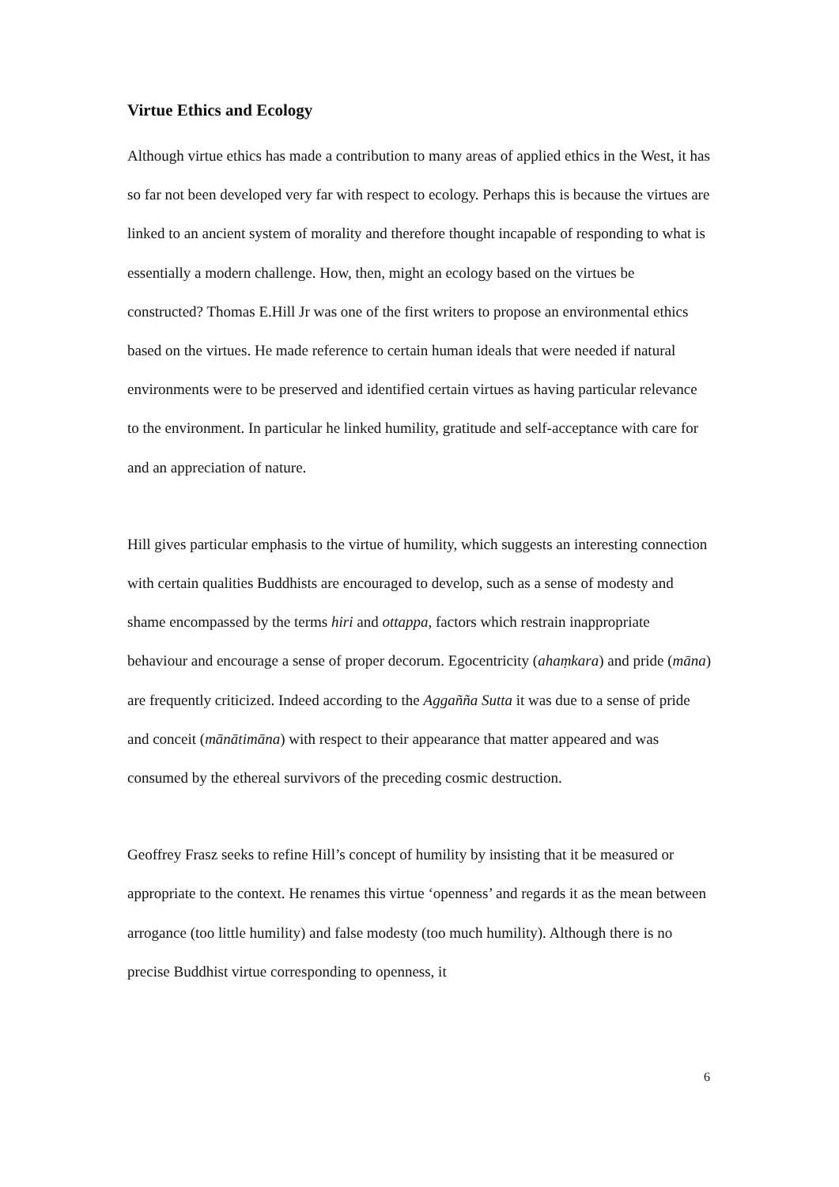Virtue Ethics and Ecology
Although virtue ethics has made a contribution to many areas of applied ethics in the West, it has so far not been developed very far with respect to ecology. Perhaps this is because the virtues are linked to an ancient system of morality and therefore thought incapable of responding to what is essentially a modern challenge. How, then, might an ecology based on the virtues be constructed? Thomas E.Hill Jr was one of the first writers to propose an environmental ethics based on the virtues. He made reference to certain human ideals that were needed if natural environments were to be preserved and identified certain virtues as having particular relevance to the environment. In particular he linked humility, gratitude and self-acceptance with care for and an appreciation of nature.
Hill gives particular emphasis to the virtue of humility, which suggests an interesting connection with certain qualities Buddhists are encouraged to develop, such as a sense of modesty and shame encompassed by the terms hiri and ottappa, factors which restrain inappropriate behaviour and encourage a sense of proper decorum. Egocentricity (ahaṃkara) and pride (māna) are frequently criticized. Indeed according to the Aggañña Sutta it was due to a sense of pride and conceit (mānātimāna) with respect to their appearance that matter appeared and was consumed by the ethereal survivors of the preceding cosmic destruction.
Geoffrey Frasz seeks to refine Hill’s concept of humility by insisting that it be measured or appropriate to the context. He renames this virtue ‘openness’ and regards it as the mean between arrogance (too little humility) and false modesty (too much humility). Although there is no precise Buddhist virtue corresponding to openness, it
6